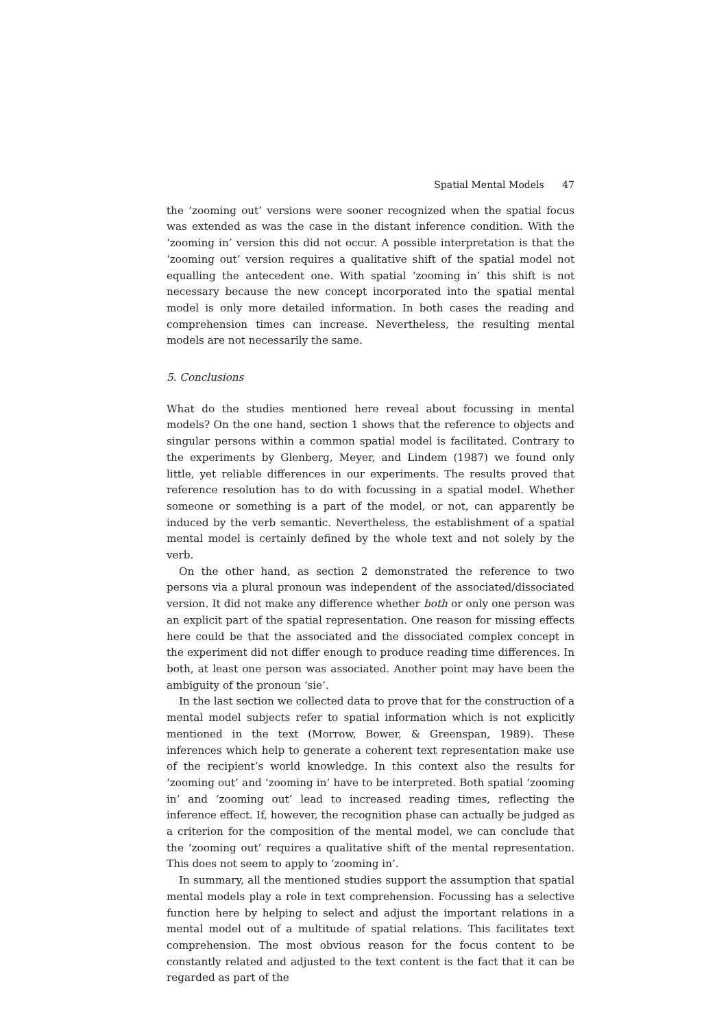Spatial Mental Models 47
the ‘zooming out’ versions were sooner recognized when the spatial focus was extended as was the case in the distant inference condition. With the ‘zooming in’ version this did not occur. A possible interpretation is that the ‘zooming out’ version requires a qualitative shift of the spatial model not equalling the antecedent one. With spatial ‘zooming in’ this shift is not necessary because the new concept incorporated into the spatial mental model is only more detailed information. In both cases the reading and comprehension times can increase. Nevertheless, the resulting mental models are not necessarily the same.
5. Conclusions
What do the studies mentioned here reveal about focussing in mental models? On the one hand, section 1 shows that the reference to objects and singular persons within a common spatial model is facilitated. Contrary to the experiments by Glenberg, Meyer, and Lindem (1987) we found only little, yet reliable differences in our experiments. The results proved that reference resolution has to do with focussing in a spatial model. Whether someone or something is a part of the model, or not, can apparently be induced by the verb semantic. Nevertheless, the establishment of a spatial mental model is certainly defined by the whole text and not solely by the verb.
On the other hand, as section 2 demonstrated the reference to two persons via a plural pronoun was independent of the associated/dissociated version. It did not make any difference whether both or only one person was an explicit part of the spatial representation. One reason for missing effects here could be that the associated and the dissociated complex concept in the experiment did not differ enough to produce reading time differences. In both, at least one person was associated. Another point may have been the ambiguity of the pronoun ‘sie’.
In the last section we collected data to prove that for the construction of a mental model subjects refer to spatial information which is not explicitly mentioned in the text (Morrow, Bower, & Greenspan, 1989). These inferences which help to generate a coherent text representation make use of the recipient’s world knowledge. In this context also the results for ‘zooming out’ and ‘zooming in’ have to be interpreted. Both spatial ‘zooming in’ and ‘zooming out’ lead to increased reading times, reflecting the inference effect. If, however, the recognition phase can actually be judged as a criterion for the composition of the mental model, we can conclude that the ‘zooming out’ requires a qualitative shift of the mental representation. This does not seem to apply to ‘zooming in’.
In summary, all the mentioned studies support the assumption that spatial mental models play a role in text comprehension. Focussing has a selective function here by helping to select and adjust the important relations in a mental model out of a multitude of spatial relations. This facilitates text comprehension. The most obvious reason for the focus content to be constantly related and adjusted to the text content is the fact that it can be regarded as part of the